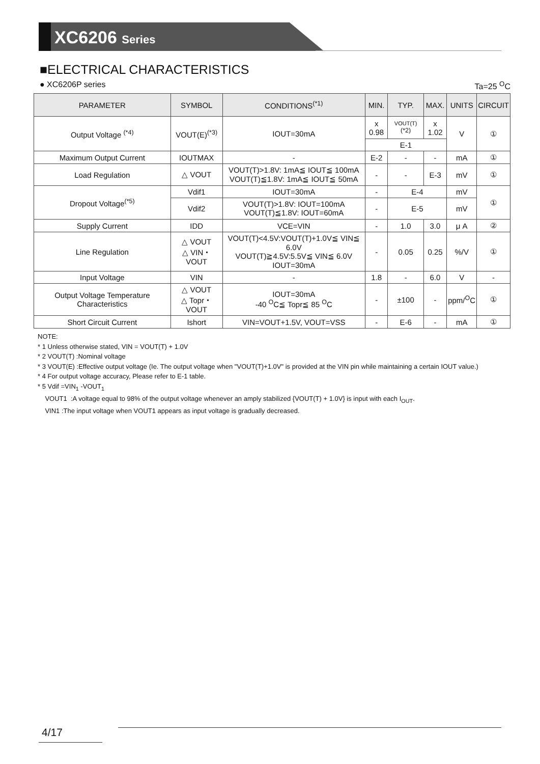XC6206 Series
■ELECTRICAL CHARACTERISTICS
● XC6206P series Ta=25 <sup>O</sup>C
| PARAMETER | SYMBOL | CONDITIONS<sup>(*1)</sup> | MIN. | TYP. | MAX. | UNITS | CIRCUIT |
| --- | --- | --- | --- | --- | --- | --- | --- |
| Output Voltage <sup>(*4)</sup> | VOUT(E)<sup>(*3)</sup> | IOUT=30mA | x 0.98 | VOUT(T) <sup>(*2)</sup> | x 1.02 | V | ① |
| | | | E-1 | | | | |
| Maximum Output Current | IOUTMAX | - | E-2 | - | - | mA | ① |
| Load Regulation | △ VOUT | VOUT(T)>1.8V: 1mA≦ IOUT≦ 100mA VOUT(T)≦1.8V: 1mA≦ IOUT≦ 50mA | - | - | E-3 | mV | ① |
| Dropout Voltage<sup>(*5)</sup> | Vdif1 | IOUT=30mA | - | E-4 | | mV | ① |
| | Vdif2 | VOUT(T)>1.8V: IOUT=100mA VOUT(T)≦1.8V: IOUT=60mA | - | E-5 | | mV | |
| Supply Current | IDD | VCE=VIN | - | 1.0 | 3.0 | μ A | ② |
| Line Regulation | △ VOUT △ VIN・VOUT | VOUT(T)<4.5V:VOUT(T)+1.0V≦ VIN≦ 6.0V VOUT(T)≧4.5V:5.5V≦ VIN≦ 6.0V IOUT=30mA | - | 0.05 | 0.25 | %/V | ① |
| Input Voltage | VIN | - | 1.8 | - | 6.0 | V | - |
| Output Voltage Temperature Characteristics | △ VOUT △ Topr・VOUT | IOUT=30mA -40 <sup>O</sup>C≦ Topr≦ 85 <sup>O</sup>C | - | ±100 | - | ppm/<sup>O</sup>C | ① |
| Short Circuit Current | Ishort | VIN=VOUT+1.5V, VOUT=VSS | - | E-6 | - | mA | ① |
NOTE:
* 1 Unless otherwise stated, VIN = VOUT(T) + 1.0V
* 2 VOUT(T) :Nominal voltage
* 3 VOUT(E) :Effective output voltage (Ie. The output voltage when "VOUT(T)+1.0V" is provided at the VIN pin while maintaining a certain IOUT value.)
* 4 For output voltage accuracy, Please refer to E-1 table.
* 5 Vdif =VIN<sub>1</sub> -VOUT<sub>1</sub>
VOUT1 :A voltage equal to 98% of the output voltage whenever an amply stabilized {VOUT(T) + 1.0V} is input with each I<sub>OUT</sub>.
VIN1 :The input voltage when VOUT1 appears as input voltage is gradually decreased.
4/17